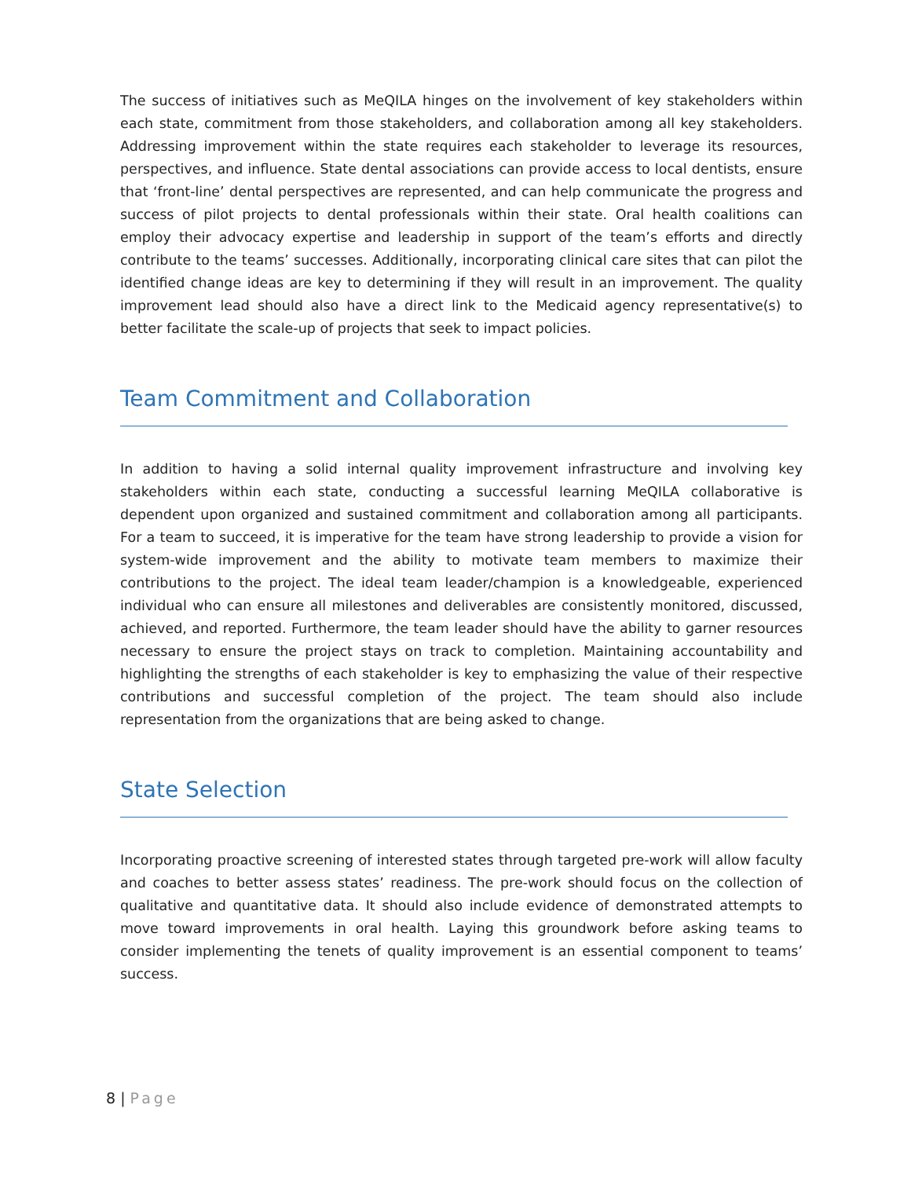The success of initiatives such as MeQILA hinges on the involvement of key stakeholders within each state, commitment from those stakeholders, and collaboration among all key stakeholders. Addressing improvement within the state requires each stakeholder to leverage its resources, perspectives, and influence. State dental associations can provide access to local dentists, ensure that ‘front-line’ dental perspectives are represented, and can help communicate the progress and success of pilot projects to dental professionals within their state. Oral health coalitions can employ their advocacy expertise and leadership in support of the team’s efforts and directly contribute to the teams’ successes. Additionally, incorporating clinical care sites that can pilot the identified change ideas are key to determining if they will result in an improvement. The quality improvement lead should also have a direct link to the Medicaid agency representative(s) to better facilitate the scale-up of projects that seek to impact policies.
Team Commitment and Collaboration
In addition to having a solid internal quality improvement infrastructure and involving key stakeholders within each state, conducting a successful learning MeQILA collaborative is dependent upon organized and sustained commitment and collaboration among all participants. For a team to succeed, it is imperative for the team have strong leadership to provide a vision for system-wide improvement and the ability to motivate team members to maximize their contributions to the project. The ideal team leader/champion is a knowledgeable, experienced individual who can ensure all milestones and deliverables are consistently monitored, discussed, achieved, and reported. Furthermore, the team leader should have the ability to garner resources necessary to ensure the project stays on track to completion. Maintaining accountability and highlighting the strengths of each stakeholder is key to emphasizing the value of their respective contributions and successful completion of the project. The team should also include representation from the organizations that are being asked to change.
State Selection
Incorporating proactive screening of interested states through targeted pre-work will allow faculty and coaches to better assess states’ readiness. The pre-work should focus on the collection of qualitative and quantitative data. It should also include evidence of demonstrated attempts to move toward improvements in oral health. Laying this groundwork before asking teams to consider implementing the tenets of quality improvement is an essential component to teams’ success.
8 | Page